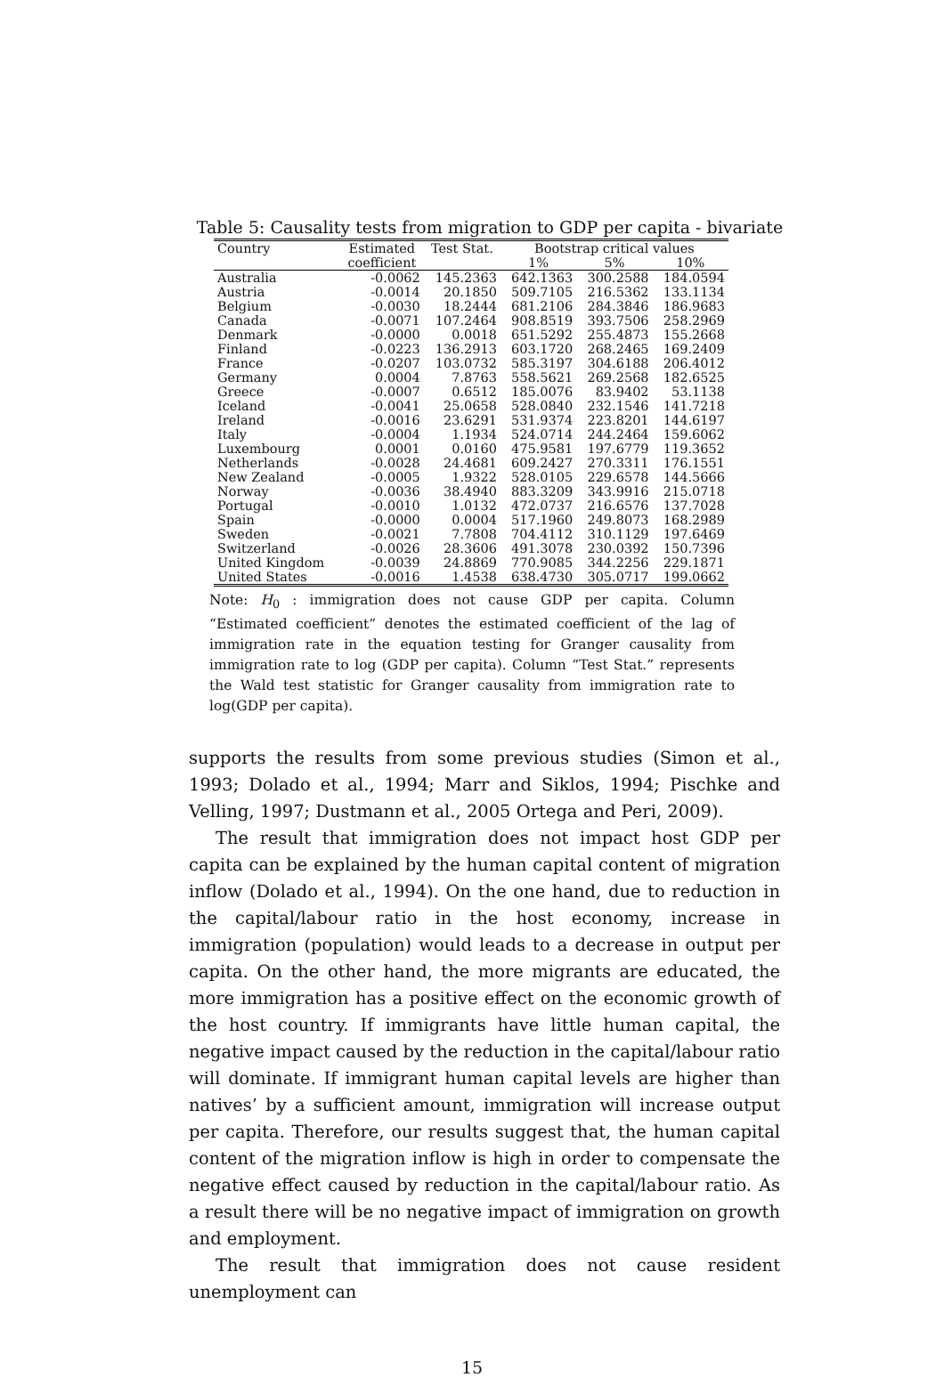Table 5: Causality tests from migration to GDP per capita - bivariate
| Country | Estimated | Test Stat. | Bootstrap critical values | | |
| --- | --- | --- | --- | --- | --- |
| | coefficient | | 1% | 5% | 10% |
| Australia | -0.0062 | 145.2363 | 642.1363 | 300.2588 | 184.0594 |
| Austria | -0.0014 | 20.1850 | 509.7105 | 216.5362 | 133.1134 |
| Belgium | -0.0030 | 18.2444 | 681.2106 | 284.3846 | 186.9683 |
| Canada | -0.0071 | 107.2464 | 908.8519 | 393.7506 | 258.2969 |
| Denmark | -0.0000 | 0.0018 | 651.5292 | 255.4873 | 155.2668 |
| Finland | -0.0223 | 136.2913 | 603.1720 | 268.2465 | 169.2409 |
| France | -0.0207 | 103.0732 | 585.3197 | 304.6188 | 206.4012 |
| Germany | 0.0004 | 7.8763 | 558.5621 | 269.2568 | 182.6525 |
| Greece | -0.0007 | 0.6512 | 185.0076 | 83.9402 | 53.1138 |
| Iceland | -0.0041 | 25.0658 | 528.0840 | 232.1546 | 141.7218 |
| Ireland | -0.0016 | 23.6291 | 531.9374 | 223.8201 | 144.6197 |
| Italy | -0.0004 | 1.1934 | 524.0714 | 244.2464 | 159.6062 |
| Luxembourg | 0.0001 | 0.0160 | 475.9581 | 197.6779 | 119.3652 |
| Netherlands | -0.0028 | 24.4681 | 609.2427 | 270.3311 | 176.1551 |
| New Zealand | -0.0005 | 1.9322 | 528.0105 | 229.6578 | 144.5666 |
| Norway | -0.0036 | 38.4940 | 883.3209 | 343.9916 | 215.0718 |
| Portugal | -0.0010 | 1.0132 | 472.0737 | 216.6576 | 137.7028 |
| Spain | -0.0000 | 0.0004 | 517.1960 | 249.8073 | 168.2989 |
| Sweden | -0.0021 | 7.7808 | 704.4112 | 310.1129 | 197.6469 |
| Switzerland | -0.0026 | 28.3606 | 491.3078 | 230.0392 | 150.7396 |
| United Kingdom | -0.0039 | 24.8869 | 770.9085 | 344.2256 | 229.1871 |
| United States | -0.0016 | 1.4538 | 638.4730 | 305.0717 | 199.0662 |
Note: H<sub>0</sub> : immigration does not cause GDP per capita. Column “Estimated coefficient” denotes the estimated coefficient of the lag of immigration rate in the equation testing for Granger causality from immigration rate to log (GDP per capita). Column “Test Stat.” represents the Wald test statistic for Granger causality from immigration rate to log(GDP per capita).
supports the results from some previous studies (Simon et al., 1993; Dolado et al., 1994; Marr and Siklos, 1994; Pischke and Velling, 1997; Dustmann et al., 2005 Ortega and Peri, 2009).
The result that immigration does not impact host GDP per capita can be explained by the human capital content of migration inflow (Dolado et al., 1994). On the one hand, due to reduction in the capital/labour ratio in the host economy, increase in immigration (population) would leads to a decrease in output per capita. On the other hand, the more migrants are educated, the more immigration has a positive effect on the economic growth of the host country. If immigrants have little human capital, the negative impact caused by the reduction in the capital/labour ratio will dominate. If immigrant human capital levels are higher than natives’ by a sufficient amount, immigration will increase output per capita. Therefore, our results suggest that, the human capital content of the migration inflow is high in order to compensate the negative effect caused by reduction in the capital/labour ratio. As a result there will be no negative impact of immigration on growth and employment.
The result that immigration does not cause resident unemployment can
15